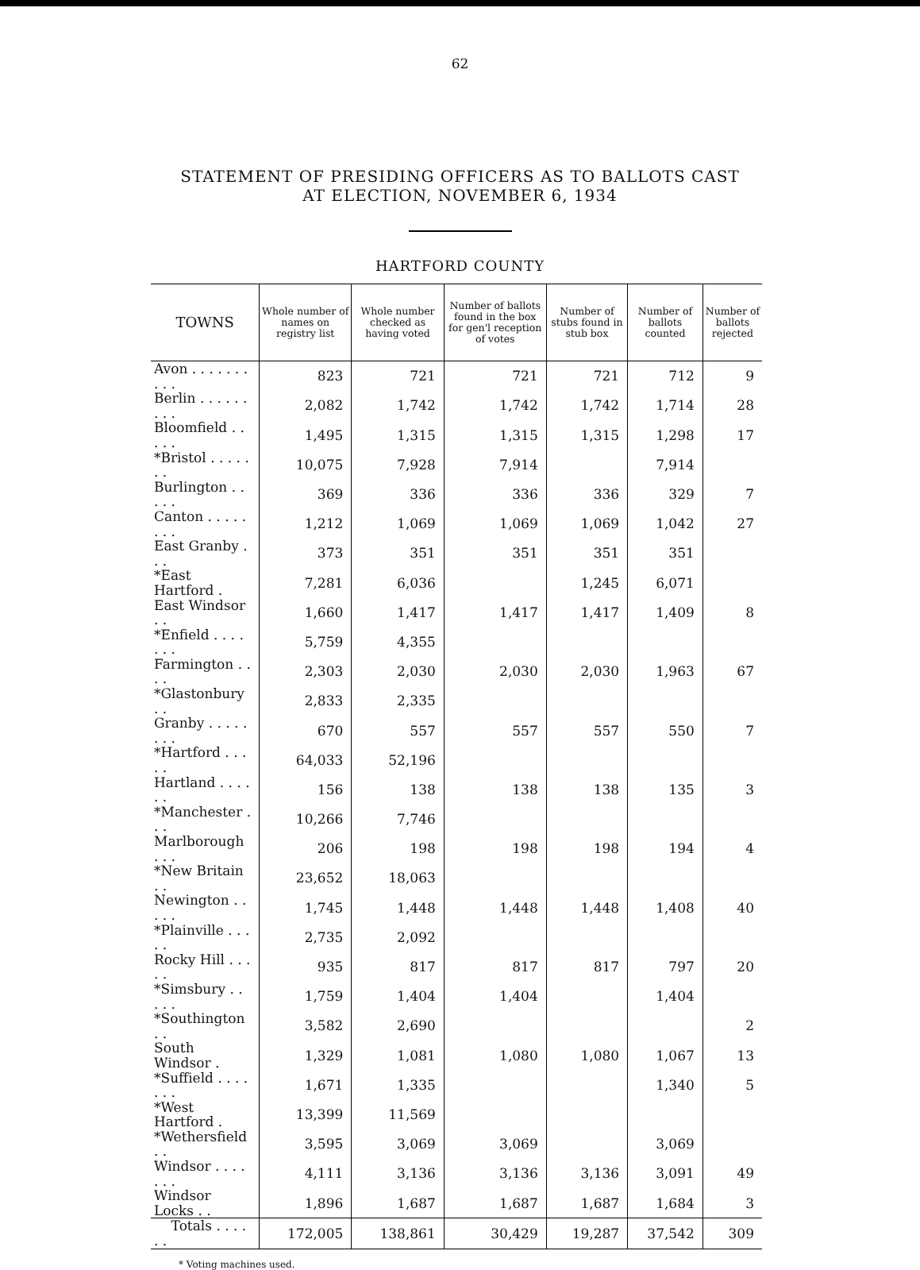62
STATEMENT OF PRESIDING OFFICERS AS TO BALLOTS CAST
AT ELECTION, NOVEMBER 6, 1934
HARTFORD COUNTY
| TOWNS | Whole number of names on registry list | Whole number checked as having voted | Number of ballots found in the box for gen'l reception of votes | Number of stubs found in stub box | Number of ballots counted | Number of ballots rejected |
| --- | --- | --- | --- | --- | --- | --- |
| Avon . . . . . . . . . . | 823 | 721 | 721 | 721 | 712 | 9 |
| Berlin . . . . . . . . . | 2,082 | 1,742 | 1,742 | 1,742 | 1,714 | 28 |
| Bloomfield . . . . . | 1,495 | 1,315 | 1,315 | 1,315 | 1,298 | 17 |
| *Bristol . . . . . . . | 10,075 | 7,928 | 7,914 | | 7,914 | |
| Burlington . . . . . | 369 | 336 | 336 | 336 | 329 | 7 |
| Canton . . . . . . . . | 1,212 | 1,069 | 1,069 | 1,069 | 1,042 | 27 |
| East Granby . . . | 373 | 351 | 351 | 351 | 351 | |
| *East Hartford . | 7,281 | 6,036 | | 1,245 | 6,071 | |
| East Windsor . . | 1,660 | 1,417 | 1,417 | 1,417 | 1,409 | 8 |
| *Enfield . . . . . . . | 5,759 | 4,355 | | | | |
| Farmington . . . . | 2,303 | 2,030 | 2,030 | 2,030 | 1,963 | 67 |
| *Glastonbury . . | 2,833 | 2,335 | | | | |
| Granby . . . . . . . . | 670 | 557 | 557 | 557 | 550 | 7 |
| *Hartford . . . . . | 64,033 | 52,196 | | | | |
| Hartland . . . . . . | 156 | 138 | 138 | 138 | 135 | 3 |
| *Manchester . . . | 10,266 | 7,746 | | | | |
| Marlborough . . . | 206 | 198 | 198 | 198 | 194 | 4 |
| *New Britain . . | 23,652 | 18,063 | | | | |
| Newington . . . . . | 1,745 | 1,448 | 1,448 | 1,448 | 1,408 | 40 |
| *Plainville . . . . . | 2,735 | 2,092 | | | | |
| Rocky Hill . . . . . | 935 | 817 | 817 | 817 | 797 | 20 |
| *Simsbury . . . . . | 1,759 | 1,404 | 1,404 | | 1,404 | |
| *Southington . . | 3,582 | 2,690 | | | | 2 |
| South Windsor . | 1,329 | 1,081 | 1,080 | 1,080 | 1,067 | 13 |
| *Suffield . . . . . . . | 1,671 | 1,335 | | | 1,340 | 5 |
| *West Hartford . | 13,399 | 11,569 | | | | |
| *Wethersfield . . | 3,595 | 3,069 | 3,069 | | 3,069 | |
| Windsor . . . . . . . | 4,111 | 3,136 | 3,136 | 3,136 | 3,091 | 49 |
| Windsor Locks . . | 1,896 | 1,687 | 1,687 | 1,687 | 1,684 | 3 |
| Totals . . . . . . | 172,005 | 138,861 | 30,429 | 19,287 | 37,542 | 309 |
* Voting machines used.